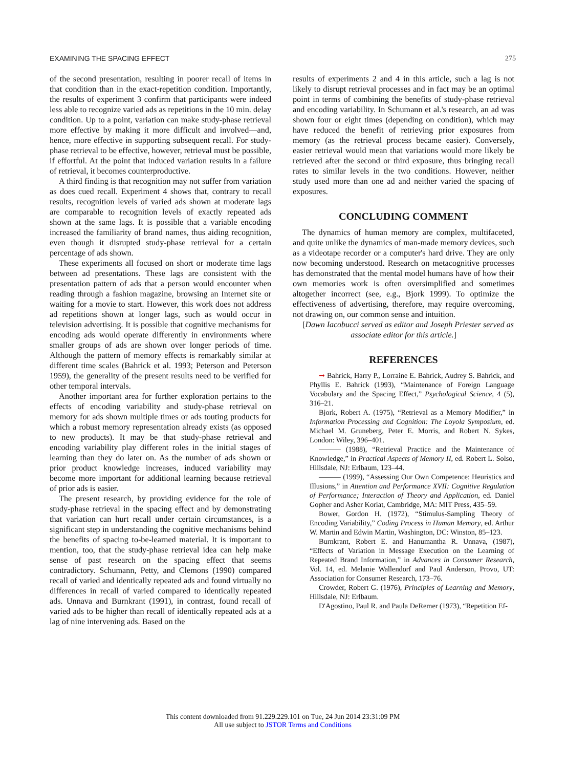EXAMINING THE SPACING EFFECT 275
of the second presentation, resulting in poorer recall of items in that condition than in the exact-repetition condition. Importantly, the results of experiment 3 confirm that participants were indeed less able to recognize varied ads as repetitions in the 10 min. delay condition. Up to a point, variation can make study-phase retrieval more effective by making it more difficult and involved—and, hence, more effective in supporting subsequent recall. For study-phase retrieval to be effective, however, retrieval must be possible, if effortful. At the point that induced variation results in a failure of retrieval, it becomes counterproductive.
A third finding is that recognition may not suffer from variation as does cued recall. Experiment 4 shows that, contrary to recall results, recognition levels of varied ads shown at moderate lags are comparable to recognition levels of exactly repeated ads shown at the same lags. It is possible that a variable encoding increased the familiarity of brand names, thus aiding recognition, even though it disrupted study-phase retrieval for a certain percentage of ads shown.
These experiments all focused on short or moderate time lags between ad presentations. These lags are consistent with the presentation pattern of ads that a person would encounter when reading through a fashion magazine, browsing an Internet site or waiting for a movie to start. However, this work does not address ad repetitions shown at longer lags, such as would occur in television advertising. It is possible that cognitive mechanisms for encoding ads would operate differently in environments where smaller groups of ads are shown over longer periods of time. Although the pattern of memory effects is remarkably similar at different time scales (Bahrick et al. 1993; Peterson and Peterson 1959), the generality of the present results need to be verified for other temporal intervals.
Another important area for further exploration pertains to the effects of encoding variability and study-phase retrieval on memory for ads shown multiple times or ads touting products for which a robust memory representation already exists (as opposed to new products). It may be that study-phase retrieval and encoding variability play different roles in the initial stages of learning than they do later on. As the number of ads shown or prior product knowledge increases, induced variability may become more important for additional learning because retrieval of prior ads is easier.
The present research, by providing evidence for the role of study-phase retrieval in the spacing effect and by demonstrating that variation can hurt recall under certain circumstances, is a significant step in understanding the cognitive mechanisms behind the benefits of spacing to-be-learned material. It is important to mention, too, that the study-phase retrieval idea can help make sense of past research on the spacing effect that seems contradictory. Schumann, Petty, and Clemons (1990) compared recall of varied and identically repeated ads and found virtually no differences in recall of varied compared to identically repeated ads. Unnava and Burnkrant (1991), in contrast, found recall of varied ads to be higher than recall of identically repeated ads at a lag of nine intervening ads. Based on the
results of experiments 2 and 4 in this article, such a lag is not likely to disrupt retrieval processes and in fact may be an optimal point in terms of combining the benefits of study-phase retrieval and encoding variability. In Schumann et al.'s research, an ad was shown four or eight times (depending on condition), which may have reduced the benefit of retrieving prior exposures from memory (as the retrieval process became easier). Conversely, easier retrieval would mean that variations would more likely be retrieved after the second or third exposure, thus bringing recall rates to similar levels in the two conditions. However, neither study used more than one ad and neither varied the spacing of exposures.
CONCLUDING COMMENT
The dynamics of human memory are complex, multifaceted, and quite unlike the dynamics of man-made memory devices, such as a videotape recorder or a computer's hard drive. They are only now becoming understood. Research on metacognitive processes has demonstrated that the mental model humans have of how their own memories work is often oversimplified and sometimes altogether incorrect (see, e.g., Bjork 1999). To optimize the effectiveness of advertising, therefore, may require overcoming, not drawing on, our common sense and intuition.
[Dawn Iacobucci served as editor and Joseph Priester served as associate editor for this article.]
REFERENCES
➞ Bahrick, Harry P., Lorraine E. Bahrick, Audrey S. Bahrick, and Phyllis E. Bahrick (1993), “Maintenance of Foreign Language Vocabulary and the Spacing Effect,” Psychological Science, 4 (5), 316–21.
Bjork, Robert A. (1975), “Retrieval as a Memory Modifier,” in Information Processing and Cognition: The Loyola Symposium, ed. Michael M. Gruneberg, Peter E. Morris, and Robert N. Sykes, London: Wiley, 396–401.
——— (1988), “Retrieval Practice and the Maintenance of Knowledge,” in Practical Aspects of Memory II, ed. Robert L. Solso, Hillsdale, NJ: Erlbaum, 123–44.
——— (1999), “Assessing Our Own Competence: Heuristics and Illusions,” in Attention and Performance XVII: Cognitive Regulation of Performance; Interaction of Theory and Application, ed. Daniel Gopher and Asher Koriat, Cambridge, MA: MIT Press, 435–59.
Bower, Gordon H. (1972), “Stimulus-Sampling Theory of Encoding Variability,” Coding Process in Human Memory, ed. Arthur W. Martin and Edwin Martin, Washington, DC: Winston, 85–123.
Burnkrant, Robert E. and Hanumantha R. Unnava, (1987), “Effects of Variation in Message Execution on the Learning of Repeated Brand Information,” in Advances in Consumer Research, Vol. 14, ed. Melanie Wallendorf and Paul Anderson, Provo, UT: Association for Consumer Research, 173–76.
Crowder, Robert G. (1976), Principles of Learning and Memory, Hillsdale, NJ: Erlbaum.
D'Agostino, Paul R. and Paula DeRemer (1973), “Repetition Ef-
This content downloaded from 91.229.229.101 on Tue, 24 Jun 2014 23:31:09 PM
All use subject to JSTOR Terms and Conditions